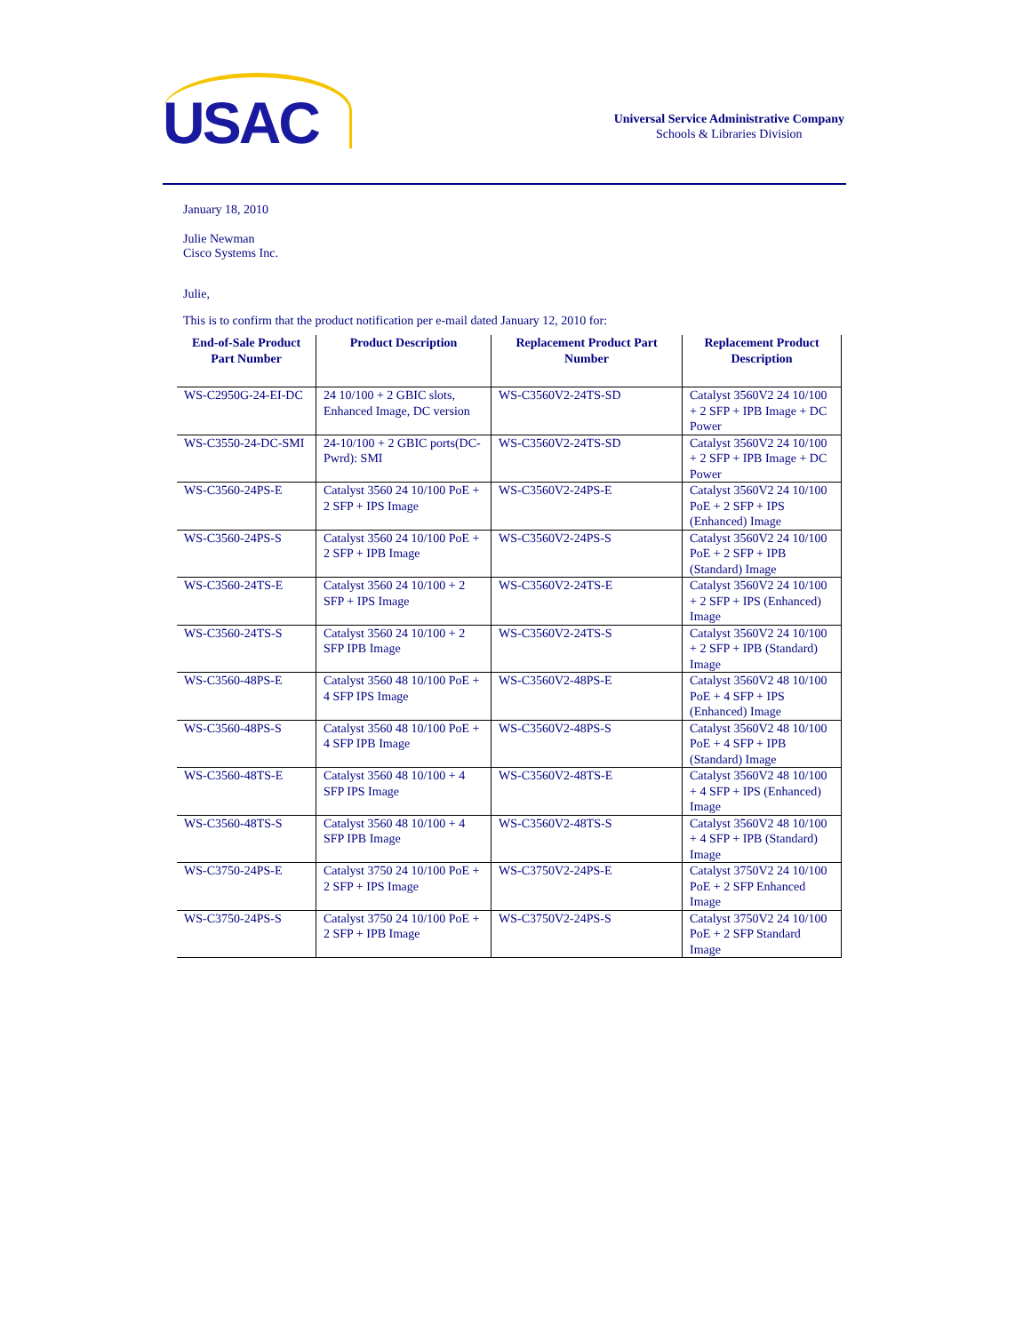USAC
Universal Service Administrative Company
Schools & Libraries Division
January 18, 2010
Julie Newman
Cisco Systems Inc.
Julie,
This is to confirm that the product notification per e-mail dated January 12, 2010 for:
| End-of-Sale Product Part Number | Product Description | Replacement Product Part Number | Replacement Product Description |
| --- | --- | --- | --- |
| WS-C2950G-24-EI-DC | 24 10/100 + 2 GBIC slots, Enhanced Image, DC version | WS-C3560V2-24TS-SD | Catalyst 3560V2 24 10/100 + 2 SFP + IPB Image + DC Power |
| WS-C3550-24-DC-SMI | 24-10/100 + 2 GBIC ports(DC-Pwrd): SMI | WS-C3560V2-24TS-SD | Catalyst 3560V2 24 10/100 + 2 SFP + IPB Image + DC Power |
| WS-C3560-24PS-E | Catalyst 3560 24 10/100 PoE + 2 SFP + IPS Image | WS-C3560V2-24PS-E | Catalyst 3560V2 24 10/100 PoE + 2 SFP + IPS (Enhanced) Image |
| WS-C3560-24PS-S | Catalyst 3560 24 10/100 PoE + 2 SFP + IPB Image | WS-C3560V2-24PS-S | Catalyst 3560V2 24 10/100 PoE + 2 SFP + IPB (Standard) Image |
| WS-C3560-24TS-E | Catalyst 3560 24 10/100 + 2 SFP + IPS Image | WS-C3560V2-24TS-E | Catalyst 3560V2 24 10/100 + 2 SFP + IPS (Enhanced) Image |
| WS-C3560-24TS-S | Catalyst 3560 24 10/100 + 2 SFP IPB Image | WS-C3560V2-24TS-S | Catalyst 3560V2 24 10/100 + 2 SFP + IPB (Standard) Image |
| WS-C3560-48PS-E | Catalyst 3560 48 10/100 PoE + 4 SFP IPS Image | WS-C3560V2-48PS-E | Catalyst 3560V2 48 10/100 PoE + 4 SFP + IPS (Enhanced) Image |
| WS-C3560-48PS-S | Catalyst 3560 48 10/100 PoE + 4 SFP IPB Image | WS-C3560V2-48PS-S | Catalyst 3560V2 48 10/100 PoE + 4 SFP + IPB (Standard) Image |
| WS-C3560-48TS-E | Catalyst 3560 48 10/100 + 4 SFP IPS Image | WS-C3560V2-48TS-E | Catalyst 3560V2 48 10/100 + 4 SFP + IPS (Enhanced) Image |
| WS-C3560-48TS-S | Catalyst 3560 48 10/100 + 4 SFP IPB Image | WS-C3560V2-48TS-S | Catalyst 3560V2 48 10/100 + 4 SFP + IPB (Standard) Image |
| WS-C3750-24PS-E | Catalyst 3750 24 10/100 PoE + 2 SFP + IPS Image | WS-C3750V2-24PS-E | Catalyst 3750V2 24 10/100 PoE + 2 SFP Enhanced Image |
| WS-C3750-24PS-S | Catalyst 3750 24 10/100 PoE + 2 SFP + IPB Image | WS-C3750V2-24PS-S | Catalyst 3750V2 24 10/100 PoE + 2 SFP Standard Image |